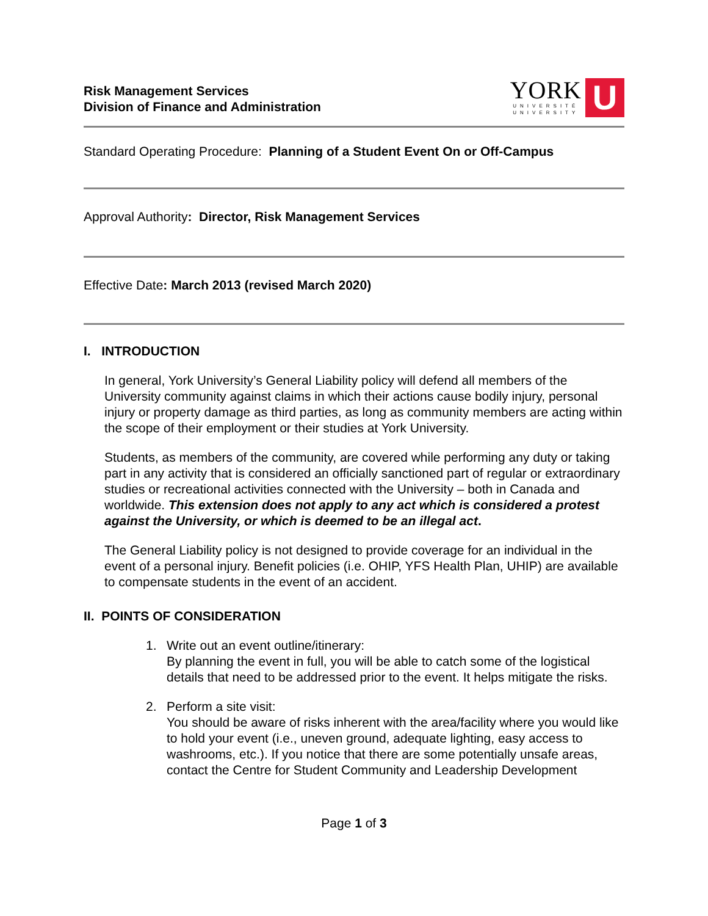Risk Management Services
Division of Finance and Administration
YORK
UNIVERSITÉ
UNIVERSITY
U
Standard Operating Procedure: Planning of a Student Event On or Off-Campus
Approval Authority: Director, Risk Management Services
Effective Date: March 2013 (revised March 2020)
I. INTRODUCTION
In general, York University’s General Liability policy will defend all members of the University community against claims in which their actions cause bodily injury, personal injury or property damage as third parties, as long as community members are acting within the scope of their employment or their studies at York University.
Students, as members of the community, are covered while performing any duty or taking part in any activity that is considered an officially sanctioned part of regular or extraordinary studies or recreational activities connected with the University – both in Canada and worldwide. This extension does not apply to any act which is considered a protest against the University, or which is deemed to be an illegal act.
The General Liability policy is not designed to provide coverage for an individual in the event of a personal injury. Benefit policies (i.e. OHIP, YFS Health Plan, UHIP) are available to compensate students in the event of an accident.
II. POINTS OF CONSIDERATION
1. Write out an event outline/itinerary:
By planning the event in full, you will be able to catch some of the logistical details that need to be addressed prior to the event. It helps mitigate the risks.
2. Perform a site visit:
You should be aware of risks inherent with the area/facility where you would like to hold your event (i.e., uneven ground, adequate lighting, easy access to washrooms, etc.). If you notice that there are some potentially unsafe areas, contact the Centre for Student Community and Leadership Development
Page 1 of 3